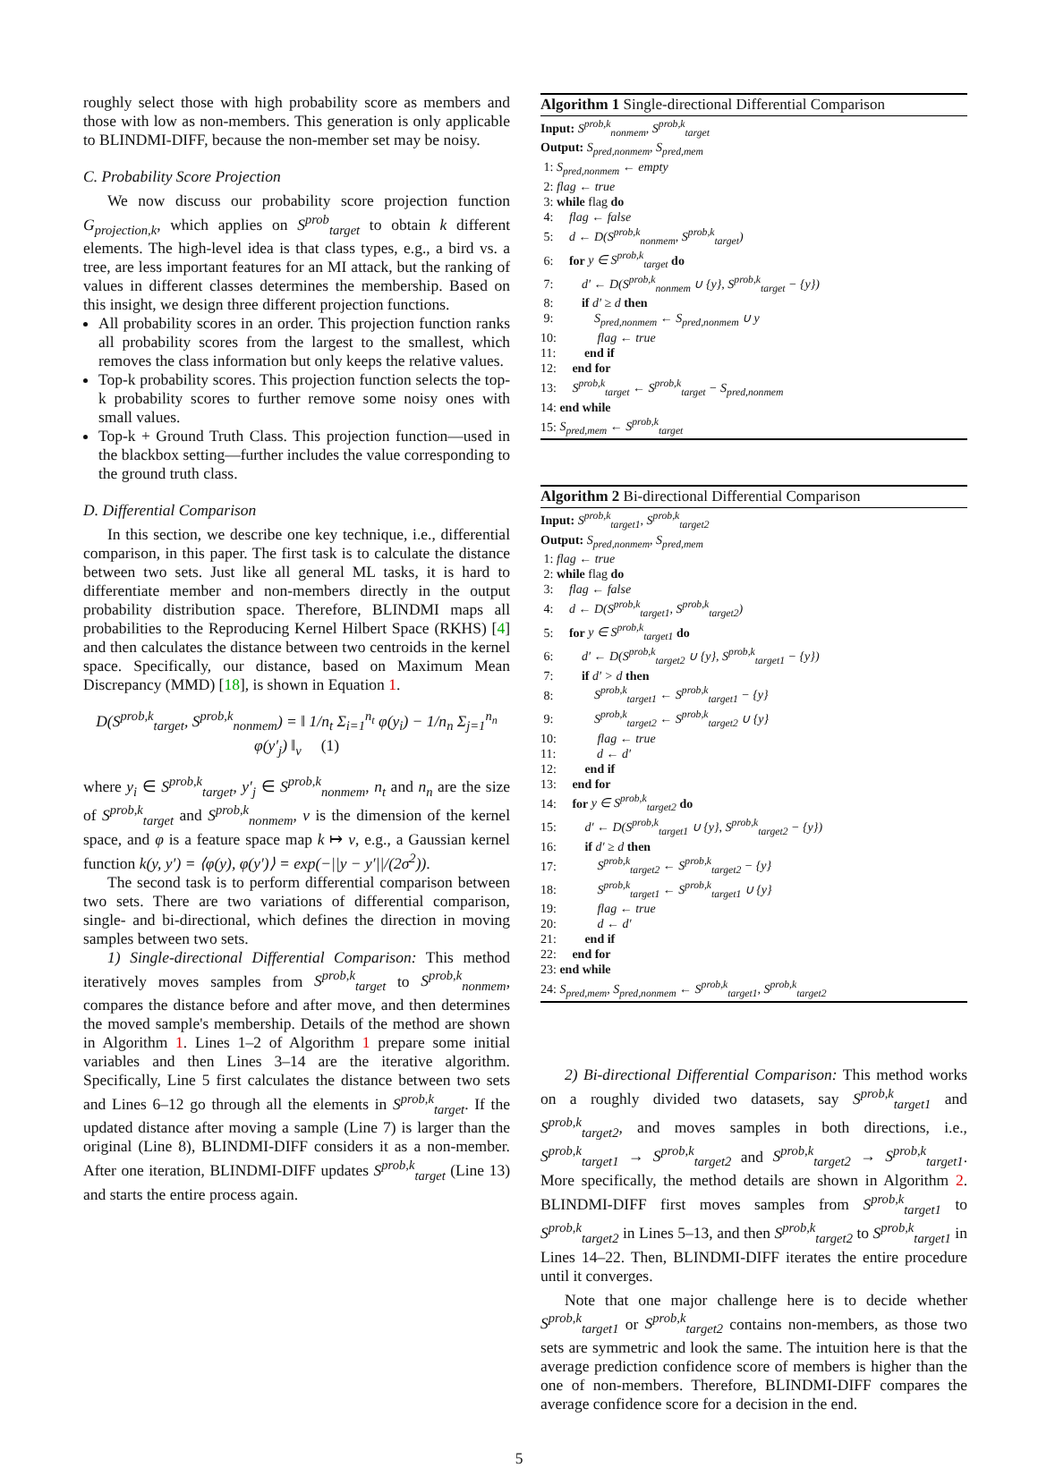roughly select those with high probability score as members and those with low as non-members. This generation is only applicable to BLINDMI-DIFF, because the non-member set may be noisy.
C. Probability Score Projection
We now discuss our probability score projection function G<sub>projection,k</sub>, which applies on S<sup>prob</sup><sub>target</sub> to obtain k different elements. The high-level idea is that class types, e.g., a bird vs. a tree, are less important features for an MI attack, but the ranking of values in different classes determines the membership. Based on this insight, we design three different projection functions.
All probability scores in an order. This projection function ranks all probability scores from the largest to the smallest, which removes the class information but only keeps the relative values.
Top-k probability scores. This projection function selects the top-k probability scores to further remove some noisy ones with small values.
Top-k + Ground Truth Class. This projection function—used in the blackbox setting—further includes the value corresponding to the ground truth class.
D. Differential Comparison
In this section, we describe one key technique, i.e., differential comparison, in this paper. The first task is to calculate the distance between two sets. Just like all general ML tasks, it is hard to differentiate member and non-members directly in the output probability distribution space. Therefore, BLINDMI maps all probabilities to the Reproducing Kernel Hilbert Space (RKHS) [4] and then calculates the distance between two centroids in the kernel space. Specifically, our distance, based on Maximum Mean Discrepancy (MMD) [18], is shown in Equation 1.
D(S<sup>prob,k</sup><sub>target</sub>, S<sup>prob,k</sup><sub>nonmem</sub>) = ‖ 1/n<sub>t</sub> Σ<sub>i=1</sub><sup>n<sub>t</sub></sup> φ(y<sub>i</sub>) − 1/n<sub>n</sub> Σ<sub>j=1</sub><sup>n<sub>n</sub></sup> φ(y′<sub>j</sub>) ‖<sub>ν</sub> (1)
where y<sub>i</sub> ∈ S<sup>prob,k</sup><sub>target</sub>, y′<sub>j</sub> ∈ S<sup>prob,k</sup><sub>nonmem</sub>, n<sub>t</sub> and n<sub>n</sub> are the size of S<sup>prob,k</sup><sub>target</sub> and S<sup>prob,k</sup><sub>nonmem</sub>, ν is the dimension of the kernel space, and φ is a feature space map k ↦ ν, e.g., a Gaussian kernel function k(y, y′) = ⟨φ(y), φ(y′)⟩ = exp(−||y − y′||/(2σ<sup>2</sup>)).
The second task is to perform differential comparison between two sets. There are two variations of differential comparison, single- and bi-directional, which defines the direction in moving samples between two sets.
1) Single-directional Differential Comparison: This method iteratively moves samples from S<sup>prob,k</sup><sub>target</sub> to S<sup>prob,k</sup><sub>nonmem</sub>, compares the distance before and after move, and then determines the moved sample's membership. Details of the method are shown in Algorithm 1. Lines 1–2 of Algorithm 1 prepare some initial variables and then Lines 3–14 are the iterative algorithm. Specifically, Line 5 first calculates the distance between two sets and Lines 6–12 go through all the elements in S<sup>prob,k</sup><sub>target</sub>. If the updated distance after moving a sample (Line 7) is larger than the original (Line 8), BLINDMI-DIFF considers it as a non-member. After one iteration, BLINDMI-DIFF updates S<sup>prob,k</sup><sub>target</sub> (Line 13) and starts the entire process again.
Algorithm 1 Single-directional Differential Comparison
Input: S<sup>prob,k</sup><sub>nonmem</sub>, S<sup>prob,k</sup><sub>target</sub>
Output: S<sub>pred,nonmem</sub>, S<sub>pred,mem</sub>
1: S<sub>pred,nonmem</sub> ← empty
2: flag ← true
3: while flag do
4: flag ← false
5: d ← D(S<sup>prob,k</sup><sub>nonmem</sub>, S<sup>prob,k</sup><sub>target</sub>)
6: for y ∈ S<sup>prob,k</sup><sub>target</sub> do
7: d′ ← D(S<sup>prob,k</sup><sub>nonmem</sub> ∪ {y}, S<sup>prob,k</sup><sub>target</sub> − {y})
8: if d′ ≥ d then
9: S<sub>pred,nonmem</sub> ← S<sub>pred,nonmem</sub> ∪ y
10: flag ← true
11: end if
12: end for
13: S<sup>prob,k</sup><sub>target</sub> ← S<sup>prob,k</sup><sub>target</sub> − S<sub>pred,nonmem</sub>
14: end while
15: S<sub>pred,mem</sub> ← S<sup>prob,k</sup><sub>target</sub>
Algorithm 2 Bi-directional Differential Comparison
Input: S<sup>prob,k</sup><sub>target1</sub>, S<sup>prob,k</sup><sub>target2</sub>
Output: S<sub>pred,nonmem</sub>, S<sub>pred,mem</sub>
1: flag ← true
2: while flag do
3: flag ← false
4: d ← D(S<sup>prob,k</sup><sub>target1</sub>, S<sup>prob,k</sup><sub>target2</sub>)
5: for y ∈ S<sup>prob,k</sup><sub>target1</sub> do
6: d′ ← D(S<sup>prob,k</sup><sub>target2</sub> ∪ {y}, S<sup>prob,k</sup><sub>target1</sub> − {y})
7: if d′ > d then
8: S<sup>prob,k</sup><sub>target1</sub> ← S<sup>prob,k</sup><sub>target1</sub> − {y}
9: S<sup>prob,k</sup><sub>target2</sub> ← S<sup>prob,k</sup><sub>target2</sub> ∪ {y}
10: flag ← true
11: d ← d′
12: end if
13: end for
14: for y ∈ S<sup>prob,k</sup><sub>target2</sub> do
15: d′ ← D(S<sup>prob,k</sup><sub>target1</sub> ∪ {y}, S<sup>prob,k</sup><sub>target2</sub> − {y})
16: if d′ ≥ d then
17: S<sup>prob,k</sup><sub>target2</sub> ← S<sup>prob,k</sup><sub>target2</sub> − {y}
18: S<sup>prob,k</sup><sub>target1</sub> ← S<sup>prob,k</sup><sub>target1</sub> ∪ {y}
19: flag ← true
20: d ← d′
21: end if
22: end for
23: end while
24: S<sub>pred,mem</sub>, S<sub>pred,nonmem</sub> ← S<sup>prob,k</sup><sub>target1</sub>, S<sup>prob,k</sup><sub>target2</sub>
2) Bi-directional Differential Comparison: This method works on a roughly divided two datasets, say S<sup>prob,k</sup><sub>target1</sub> and S<sup>prob,k</sup><sub>target2</sub>, and moves samples in both directions, i.e., S<sup>prob,k</sup><sub>target1</sub> → S<sup>prob,k</sup><sub>target2</sub> and S<sup>prob,k</sup><sub>target2</sub> → S<sup>prob,k</sup><sub>target1</sub>. More specifically, the method details are shown in Algorithm 2. BLINDMI-DIFF first moves samples from S<sup>prob,k</sup><sub>target1</sub> to S<sup>prob,k</sup><sub>target2</sub> in Lines 5–13, and then S<sup>prob,k</sup><sub>target2</sub> to S<sup>prob,k</sup><sub>target1</sub> in Lines 14–22. Then, BLINDMI-DIFF iterates the entire procedure until it converges.
Note that one major challenge here is to decide whether S<sup>prob,k</sup><sub>target1</sub> or S<sup>prob,k</sup><sub>target2</sub> contains non-members, as those two sets are symmetric and look the same. The intuition here is that the average prediction confidence score of members is higher than the one of non-members. Therefore, BLINDMI-DIFF compares the average confidence score for a decision in the end.
5